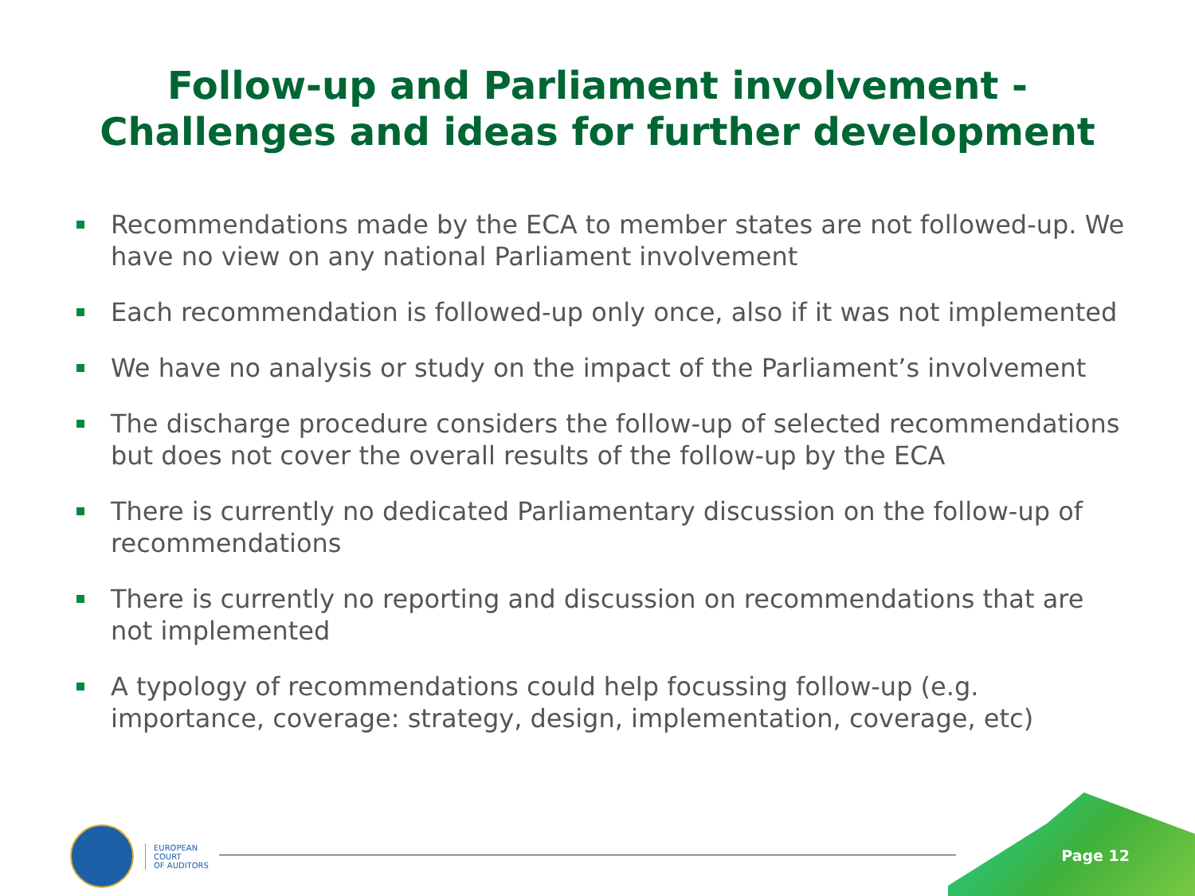Follow-up and Parliament involvement -
Challenges and ideas for further development
Recommendations made by the ECA to member states are not followed-up. We have no view on any national Parliament involvement
Each recommendation is followed-up only once, also if it was not implemented
We have no analysis or study on the impact of the Parliament’s involvement
The discharge procedure considers the follow-up of selected recommendations but does not cover the overall results of the follow-up by the ECA
There is currently no dedicated Parliamentary discussion on the follow-up of recommendations
There is currently no reporting and discussion on recommendations that are not implemented
A typology of recommendations could help focussing follow-up (e.g. importance, coverage: strategy, design, implementation, coverage, etc)
Page 12
EUROPEAN
COURT
OF AUDITORS